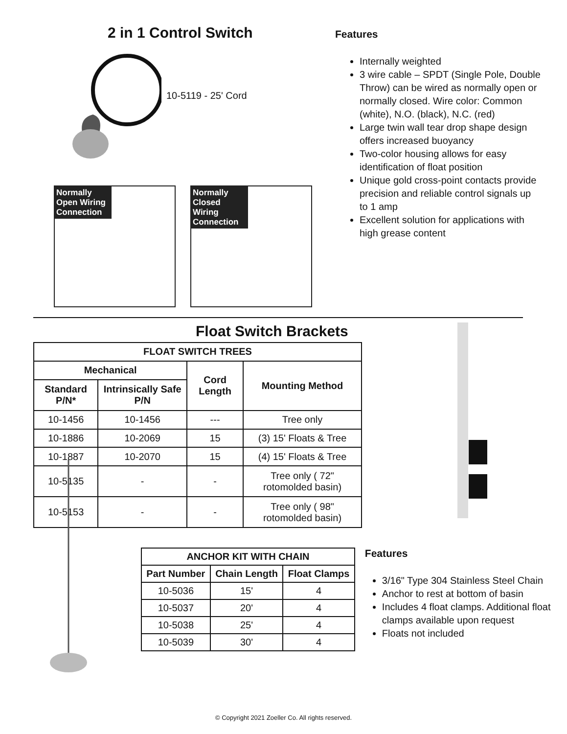2 in 1 Control Switch
10-5119 - 25' Cord
Normally Open Wiring Connection
Normally Closed Wiring Connection
Features
Internally weighted
3 wire cable – SPDT (Single Pole, Double Throw) can be wired as normally open or normally closed. Wire color: Common (white), N.O. (black), N.C. (red)
Large twin wall tear drop shape design offers increased buoyancy
Two-color housing allows for easy identification of float position
Unique gold cross-point contacts provide precision and reliable control signals up to 1 amp
Excellent solution for applications with high grease content
Float Switch Brackets
| FLOAT SWITCH TREES | | | |
| --- | --- | --- | --- |
| Mechanical | | Cord Length | Mounting Method |
| Standard P/N* | Intrinsically Safe P/N | | |
| 10-1456 | 10-1456 | --- | Tree only |
| 10-1886 | 10-2069 | 15 | (3) 15' Floats & Tree |
| 10-1887 | 10-2070 | 15 | (4) 15' Floats & Tree |
| 10-5135 | - | - | Tree only ( 72" rotomolded basin) |
| 10-5153 | - | - | Tree only ( 98" rotomolded basin) |
| ANCHOR KIT WITH CHAIN | | |
| --- | --- | --- |
| Part Number | Chain Length | Float Clamps |
| 10-5036 | 15' | 4 |
| 10-5037 | 20' | 4 |
| 10-5038 | 25' | 4 |
| 10-5039 | 30' | 4 |
Features
3/16" Type 304 Stainless Steel Chain
Anchor to rest at bottom of basin
Includes 4 float clamps. Additional float clamps available upon request
Floats not included
© Copyright 2021 Zoeller Co. All rights reserved.